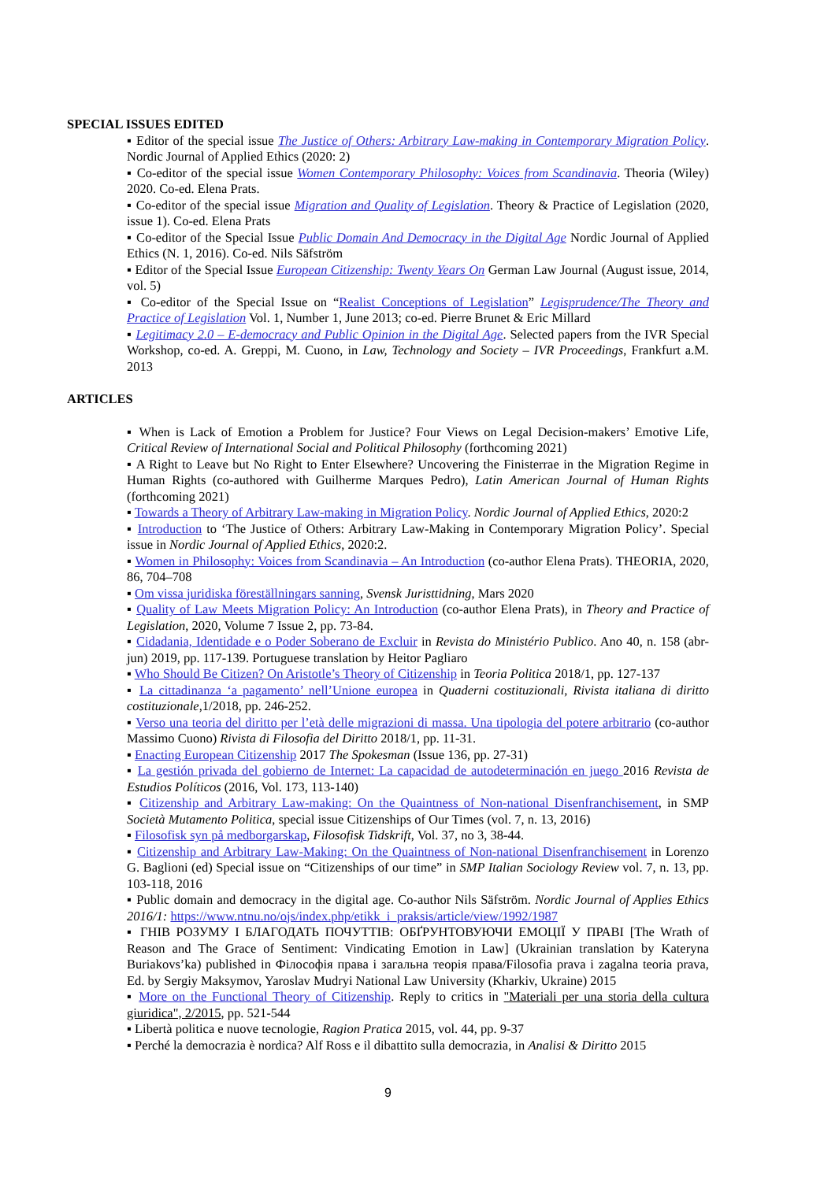SPECIAL ISSUES EDITED
▪ Editor of the special issue The Justice of Others: Arbitrary Law-making in Contemporary Migration Policy. Nordic Journal of Applied Ethics (2020: 2)
▪ Co-editor of the special issue Women Contemporary Philosophy: Voices from Scandinavia. Theoria (Wiley) 2020. Co-ed. Elena Prats.
▪ Co-editor of the special issue Migration and Quality of Legislation. Theory & Practice of Legislation (2020, issue 1). Co-ed. Elena Prats
▪ Co-editor of the Special Issue Public Domain And Democracy in the Digital Age Nordic Journal of Applied Ethics (N. 1, 2016). Co-ed. Nils Säfström
▪ Editor of the Special Issue European Citizenship: Twenty Years On German Law Journal (August issue, 2014, vol. 5)
▪ Co-editor of the Special Issue on “Realist Conceptions of Legislation” Legisprudence/The Theory and Practice of Legislation Vol. 1, Number 1, June 2013; co-ed. Pierre Brunet & Eric Millard
▪ Legitimacy 2.0 – E-democracy and Public Opinion in the Digital Age. Selected papers from the IVR Special Workshop, co-ed. A. Greppi, M. Cuono, in Law, Technology and Society – IVR Proceedings, Frankfurt a.M. 2013
ARTICLES
▪ When is Lack of Emotion a Problem for Justice? Four Views on Legal Decision-makers’ Emotive Life, Critical Review of International Social and Political Philosophy (forthcoming 2021)
▪ A Right to Leave but No Right to Enter Elsewhere? Uncovering the Finisterrae in the Migration Regime in Human Rights (co-authored with Guilherme Marques Pedro), Latin American Journal of Human Rights (forthcoming 2021)
▪ Towards a Theory of Arbitrary Law-making in Migration Policy. Nordic Journal of Applied Ethics, 2020:2
▪ Introduction to ‘The Justice of Others: Arbitrary Law-Making in Contemporary Migration Policy’. Special issue in Nordic Journal of Applied Ethics, 2020:2.
▪ Women in Philosophy: Voices from Scandinavia – An Introduction (co-author Elena Prats). THEORIA, 2020, 86, 704–708
▪ Om vissa juridiska föreställningars sanning, Svensk Juristtidning, Mars 2020
▪ Quality of Law Meets Migration Policy: An Introduction (co-author Elena Prats), in Theory and Practice of Legislation, 2020, Volume 7 Issue 2, pp. 73-84.
▪ Cidadania, Identidade e o Poder Soberano de Excluir in Revista do Ministério Publico. Ano 40, n. 158 (abr-jun) 2019, pp. 117-139. Portuguese translation by Heitor Pagliaro
▪ Who Should Be Citizen? On Aristotle’s Theory of Citizenship in Teoria Politica 2018/1, pp. 127-137
▪ La cittadinanza ‘a pagamento’ nell’Unione europea in Quaderni costituzionali, Rivista italiana di diritto costituzionale,1/2018, pp. 246-252.
▪ Verso una teoria del diritto per l’età delle migrazioni di massa. Una tipologia del potere arbitrario (co-author Massimo Cuono) Rivista di Filosofia del Diritto 2018/1, pp. 11-31.
▪ Enacting European Citizenship 2017 The Spokesman (Issue 136, pp. 27-31)
▪ La gestión privada del gobierno de Internet: La capacidad de autodeterminación en juego 2016 Revista de Estudios Políticos (2016, Vol. 173, 113-140)
▪ Citizenship and Arbitrary Law-making: On the Quaintness of Non-national Disenfranchisement, in SMP Società Mutamento Politica, special issue Citizenships of Our Times (vol. 7, n. 13, 2016)
▪ Filosofisk syn på medborgarskap, Filosofisk Tidskrift, Vol. 37, no 3, 38-44.
▪ Citizenship and Arbitrary Law-Making: On the Quaintness of Non-national Disenfranchisement in Lorenzo G. Baglioni (ed) Special issue on “Citizenships of our time” in SMP Italian Sociology Review vol. 7, n. 13, pp. 103-118, 2016
▪ Public domain and democracy in the digital age. Co-author Nils Säfström. Nordic Journal of Applies Ethics 2016/1: https://www.ntnu.no/ojs/index.php/etikk_i_praksis/article/view/1992/1987
▪ ГНІВ РОЗУМУ І БЛАГОДАТЬ ПОЧУТТІВ: ОБҐРУНТОВУЮЧИ ЕМОЦІЇ У ПРАВІ [The Wrath of Reason and The Grace of Sentiment: Vindicating Emotion in Law] (Ukrainian translation by Kateryna Buriakovs’ka) published in Філософія права і загальна теорія права/Filosofia prava i zagalna teoria prava, Ed. by Sergiy Maksymov, Yaroslav Mudryi National Law University (Kharkiv, Ukraine) 2015
▪ More on the Functional Theory of Citizenship. Reply to critics in "Materiali per una storia della cultura giuridica", 2/2015, pp. 521-544
▪ Libertà politica e nuove tecnologie, Ragion Pratica 2015, vol. 44, pp. 9-37
▪ Perché la democrazia è nordica? Alf Ross e il dibattito sulla democrazia, in Analisi & Diritto 2015
9